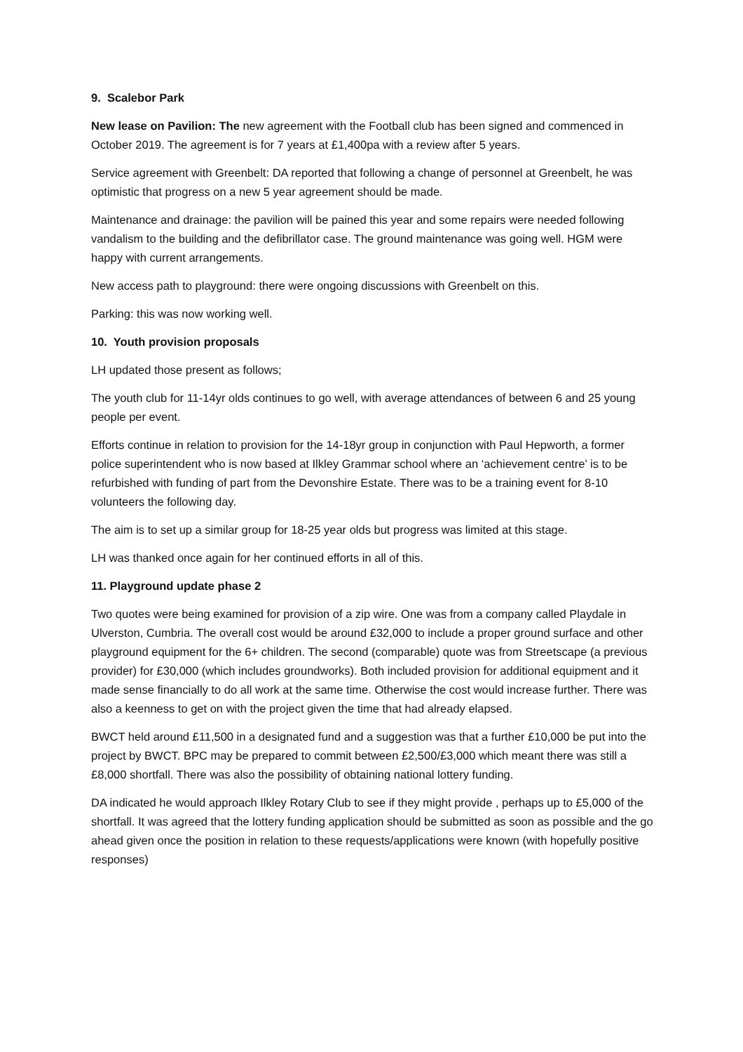9. Scalebor Park
New lease on Pavilion: The new agreement with the Football club has been signed and commenced in October 2019. The agreement is for 7 years at £1,400pa with a review after 5 years.
Service agreement with Greenbelt: DA reported that following a change of personnel at Greenbelt, he was optimistic that progress on a new 5 year agreement should be made.
Maintenance and drainage: the pavilion will be pained this year and some repairs were needed following vandalism to the building and the defibrillator case. The ground maintenance was going well. HGM were happy with current arrangements.
New access path to playground: there were ongoing discussions with Greenbelt on this.
Parking: this was now working well.
10. Youth provision proposals
LH updated those present as follows;
The youth club for 11-14yr olds continues to go well, with average attendances of between 6 and 25 young people per event.
Efforts continue in relation to provision for the 14-18yr group in conjunction with Paul Hepworth, a former police superintendent who is now based at Ilkley Grammar school where an ‘achievement centre’ is to be refurbished with funding of part from the Devonshire Estate. There was to be a training event for 8-10 volunteers the following day.
The aim is to set up a similar group for 18-25 year olds but progress was limited at this stage.
LH was thanked once again for her continued efforts in all of this.
11. Playground update phase 2
Two quotes were being examined for provision of a zip wire. One was from a company called Playdale in Ulverston, Cumbria. The overall cost would be around £32,000 to include a proper ground surface and other playground equipment for the 6+ children. The second (comparable) quote was from Streetscape (a previous provider) for £30,000 (which includes groundworks). Both included provision for additional equipment and it made sense financially to do all work at the same time. Otherwise the cost would increase further. There was also a keenness to get on with the project given the time that had already elapsed.
BWCT held around £11,500 in a designated fund and a suggestion was that a further £10,000 be put into the project by BWCT. BPC may be prepared to commit between £2,500/£3,000 which meant there was still a £8,000 shortfall. There was also the possibility of obtaining national lottery funding.
DA indicated he would approach Ilkley Rotary Club to see if they might provide , perhaps up to £5,000 of the shortfall. It was agreed that the lottery funding application should be submitted as soon as possible and the go ahead given once the position in relation to these requests/applications were known (with hopefully positive responses)